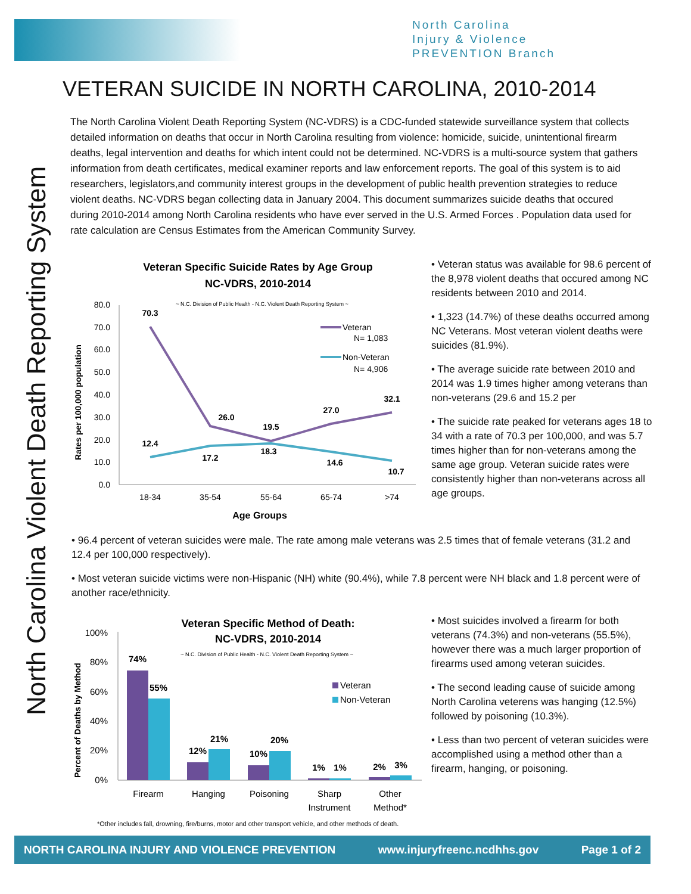North Carolina
Injury & Violence
PREVENTION Branch
North Carolina Violent Death Reporting System
VETERAN SUICIDE IN NORTH CAROLINA, 2010-2014
The North Carolina Violent Death Reporting System (NC-VDRS) is a CDC-funded statewide surveillance system that collects detailed information on deaths that occur in North Carolina resulting from violence: homicide, suicide, unintentional firearm deaths, legal intervention and deaths for which intent could not be determined. NC-VDRS is a multi-source system that gathers information from death certificates, medical examiner reports and law enforcement reports. The goal of this system is to aid researchers, legislators,and community interest groups in the development of public health prevention strategies to reduce violent deaths. NC-VDRS began collecting data in January 2004. This document summarizes suicide deaths that occured during 2010-2014 among North Carolina residents who have ever served in the U.S. Armed Forces . Population data used for rate calculation are Census Estimates from the American Community Survey.
Veteran Specific Suicide Rates by Age Group
NC-VDRS, 2010-2014
~ N.C. Division of Public Health - N.C. Violent Death Reporting System ~
Rates per 100,000 population
80.0
70.0
60.0
50.0
40.0
30.0
20.0
10.0
0.0
70.3
26.0
19.5
27.0
32.1
12.4
17.2
18.3
14.6
10.7
18-34
35-54
55-64
65-74
>74
Age Groups
Veteran
N= 1,083
Non-Veteran
N= 4,906
• Veteran status was available for 98.6 percent of the 8,978 violent deaths that occured among NC residents between 2010 and 2014.
• 1,323 (14.7%) of these deaths occurred among NC Veterans. Most veteran violent deaths were suicides (81.9%).
• The average suicide rate between 2010 and 2014 was 1.9 times higher among veterans than non-veterans (29.6 and 15.2 per
• The suicide rate peaked for veterans ages 18 to 34 with a rate of 70.3 per 100,000, and was 5.7 times higher than for non-veterans among the same age group. Veteran suicide rates were consistently higher than non-veterans across all age groups.
• 96.4 percent of veteran suicides were male. The rate among male veterans was 2.5 times that of female veterans (31.2 and 12.4 per 100,000 respectively).
• Most veteran suicide victims were non-Hispanic (NH) white (90.4%), while 7.8 percent were NH black and 1.8 percent were of another race/ethnicity.
Veteran Specific Method of Death:
NC-VDRS, 2010-2014
~ N.C. Division of Public Health - N.C. Violent Death Reporting System ~
Percent of Deaths by Method
100%
80%
60%
40%
20%
0%
74%
55%
12%
21%
10%
20%
1%
1%
2%
3%
Firearm
Hanging
Poisoning
Sharp
Instrument
Other
Method*
Veteran
Non-Veteran
• Most suicides involved a firearm for both veterans (74.3%) and non-veterans (55.5%), however there was a much larger proportion of firearms used among veteran suicides.
• The second leading cause of suicide among North Carolina veterens was hanging (12.5%) followed by poisoning (10.3%).
• Less than two percent of veteran suicides were accomplished using a method other than a firearm, hanging, or poisoning.
*Other includes fall, drowning, fire/burns, motor and other transport vehicle, and other methods of death.
NORTH CAROLINA INJURY AND VIOLENCE PREVENTION www.injuryfreenc.ncdhhs.gov Page 1 of 2